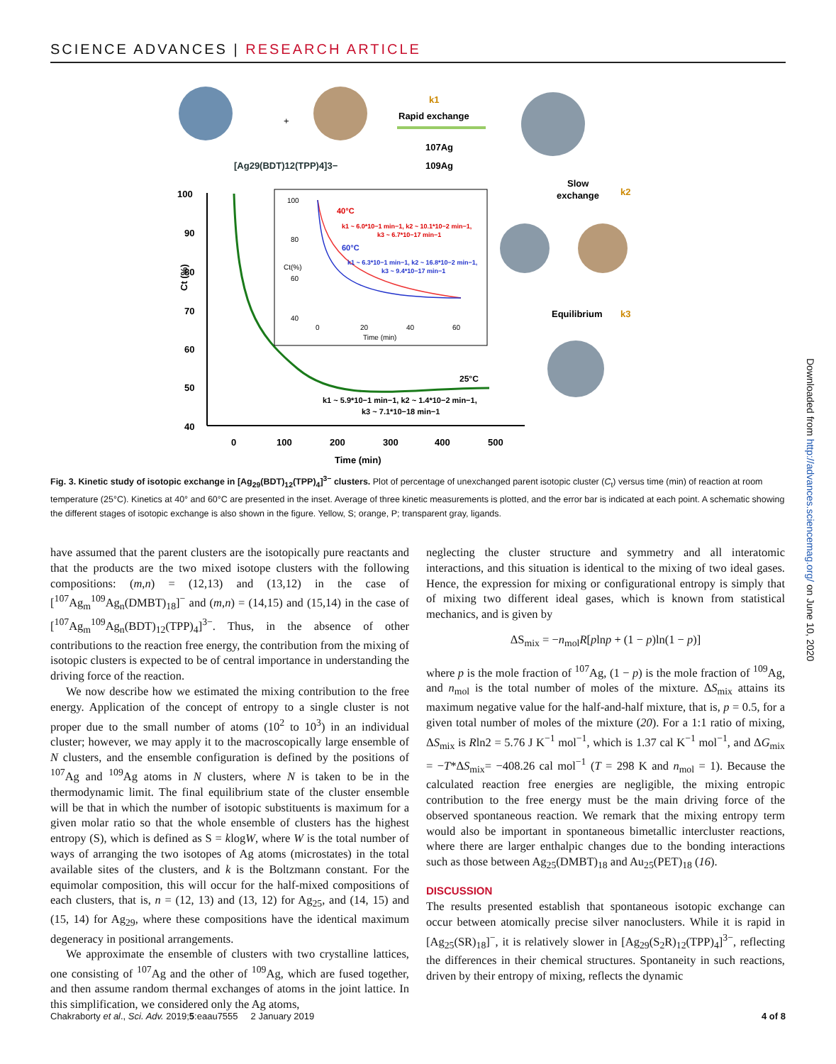SCIENCE ADVANCES | RESEARCH ARTICLE
+
[Ag29(BDT)12(TPP)4]3−
k1
Rapid exchange
107Ag
109Ag
Slow
exchange
k2
Equilibrium
k3
100
90
80
70
60
50
40
Ct (%)
0
100
200
300
400
500
Time (min)
25°C
k1 ~ 5.9*10−1 min−1, k2 ~ 1.4*10−2 min−1,
k3 ~ 7.1*10−18 min−1
40°C
k1 ~ 6.0*10−1 min−1, k2 ~ 10.1*10−2 min−1,
k3 ~ 6.7*10−17 min−1
60°C
k1 ~ 6.3*10−1 min−1, k2 ~ 16.8*10−2 min−1,
k3 ~ 9.4*10−17 min−1
100
80
60
40
0
20
40
60
Time (min)
Ct(%)
Fig. 3. Kinetic study of isotopic exchange in [Ag<sub>29</sub>(BDT)<sub>12</sub>(TPP)<sub>4</sub>]<sup>3−</sup> clusters. Plot of percentage of unexchanged parent isotopic cluster (C<sub>t</sub>) versus time (min) of reaction at room temperature (25°C). Kinetics at 40° and 60°C are presented in the inset. Average of three kinetic measurements is plotted, and the error bar is indicated at each point. A schematic showing the different stages of isotopic exchange is also shown in the figure. Yellow, S; orange, P; transparent gray, ligands.
have assumed that the parent clusters are the isotopically pure reactants and that the products are the two mixed isotope clusters with the following compositions: (m,n) = (12,13) and (13,12) in the case of [<sup>107</sup>Ag<sub>m</sub><sup>109</sup>Ag<sub>n</sub>(DMBT)<sub>18</sub>]<sup>−</sup> and (m,n) = (14,15) and (15,14) in the case of [<sup>107</sup>Ag<sub>m</sub><sup>109</sup>Ag<sub>n</sub>(BDT)<sub>12</sub>(TPP)<sub>4</sub>]<sup>3−</sup>. Thus, in the absence of other contributions to the reaction free energy, the contribution from the mixing of isotopic clusters is expected to be of central importance in understanding the driving force of the reaction.
We now describe how we estimated the mixing contribution to the free energy. Application of the concept of entropy to a single cluster is not proper due to the small number of atoms (10<sup>2</sup> to 10<sup>3</sup>) in an individual cluster; however, we may apply it to the macroscopically large ensemble of N clusters, and the ensemble configuration is defined by the positions of <sup>107</sup>Ag and <sup>109</sup>Ag atoms in N clusters, where N is taken to be in the thermodynamic limit. The final equilibrium state of the cluster ensemble will be that in which the number of isotopic substituents is maximum for a given molar ratio so that the whole ensemble of clusters has the highest entropy (S), which is defined as S = klogW, where W is the total number of ways of arranging the two isotopes of Ag atoms (microstates) in the total available sites of the clusters, and k is the Boltzmann constant. For the equimolar composition, this will occur for the half-mixed compositions of each clusters, that is, n = (12, 13) and (13, 12) for Ag<sub>25</sub>, and (14, 15) and (15, 14) for Ag<sub>29</sub>, where these compositions have the identical maximum degeneracy in positional arrangements.
We approximate the ensemble of clusters with two crystalline lattices, one consisting of <sup>107</sup>Ag and the other of <sup>109</sup>Ag, which are fused together, and then assume random thermal exchanges of atoms in the joint lattice. In this simplification, we considered only the Ag atoms,
neglecting the cluster structure and symmetry and all interatomic interactions, and this situation is identical to the mixing of two ideal gases. Hence, the expression for mixing or configurational entropy is simply that of mixing two different ideal gases, which is known from statistical mechanics, and is given by
ΔS<sub>mix</sub> = −n<sub>mol</sub>R[plnp + (1 − p)ln(1 − p)]
where p is the mole fraction of <sup>107</sup>Ag, (1 − p) is the mole fraction of <sup>109</sup>Ag, and n<sub>mol</sub> is the total number of moles of the mixture. ΔS<sub>mix</sub> attains its maximum negative value for the half-and-half mixture, that is, p = 0.5, for a given total number of moles of the mixture (20). For a 1:1 ratio of mixing, ΔS<sub>mix</sub> is Rln2 = 5.76 J K<sup>−1</sup> mol<sup>−1</sup>, which is 1.37 cal K<sup>−1</sup> mol<sup>−1</sup>, and ΔG<sub>mix</sub> = −T*ΔS<sub>mix</sub>= −408.26 cal mol<sup>−1</sup> (T = 298 K and n<sub>mol</sub> = 1). Because the calculated reaction free energies are negligible, the mixing entropic contribution to the free energy must be the main driving force of the observed spontaneous reaction. We remark that the mixing entropy term would also be important in spontaneous bimetallic intercluster reactions, where there are larger enthalpic changes due to the bonding interactions such as those between Ag<sub>25</sub>(DMBT)<sub>18</sub> and Au<sub>25</sub>(PET)<sub>18</sub> (16).
DISCUSSION
The results presented establish that spontaneous isotopic exchange can occur between atomically precise silver nanoclusters. While it is rapid in [Ag<sub>25</sub>(SR)<sub>18</sub>]<sup>−</sup>, it is relatively slower in [Ag<sub>29</sub>(S<sub>2</sub>R)<sub>12</sub>(TPP)<sub>4</sub>]<sup>3−</sup>, reflecting the differences in their chemical structures. Spontaneity in such reactions, driven by their entropy of mixing, reflects the dynamic
Downloaded from http://advances.sciencemag.org/ on June 10, 2020
Chakraborty et al., Sci. Adv. 2019;5:eaau7555 2 January 2019 4 of 8